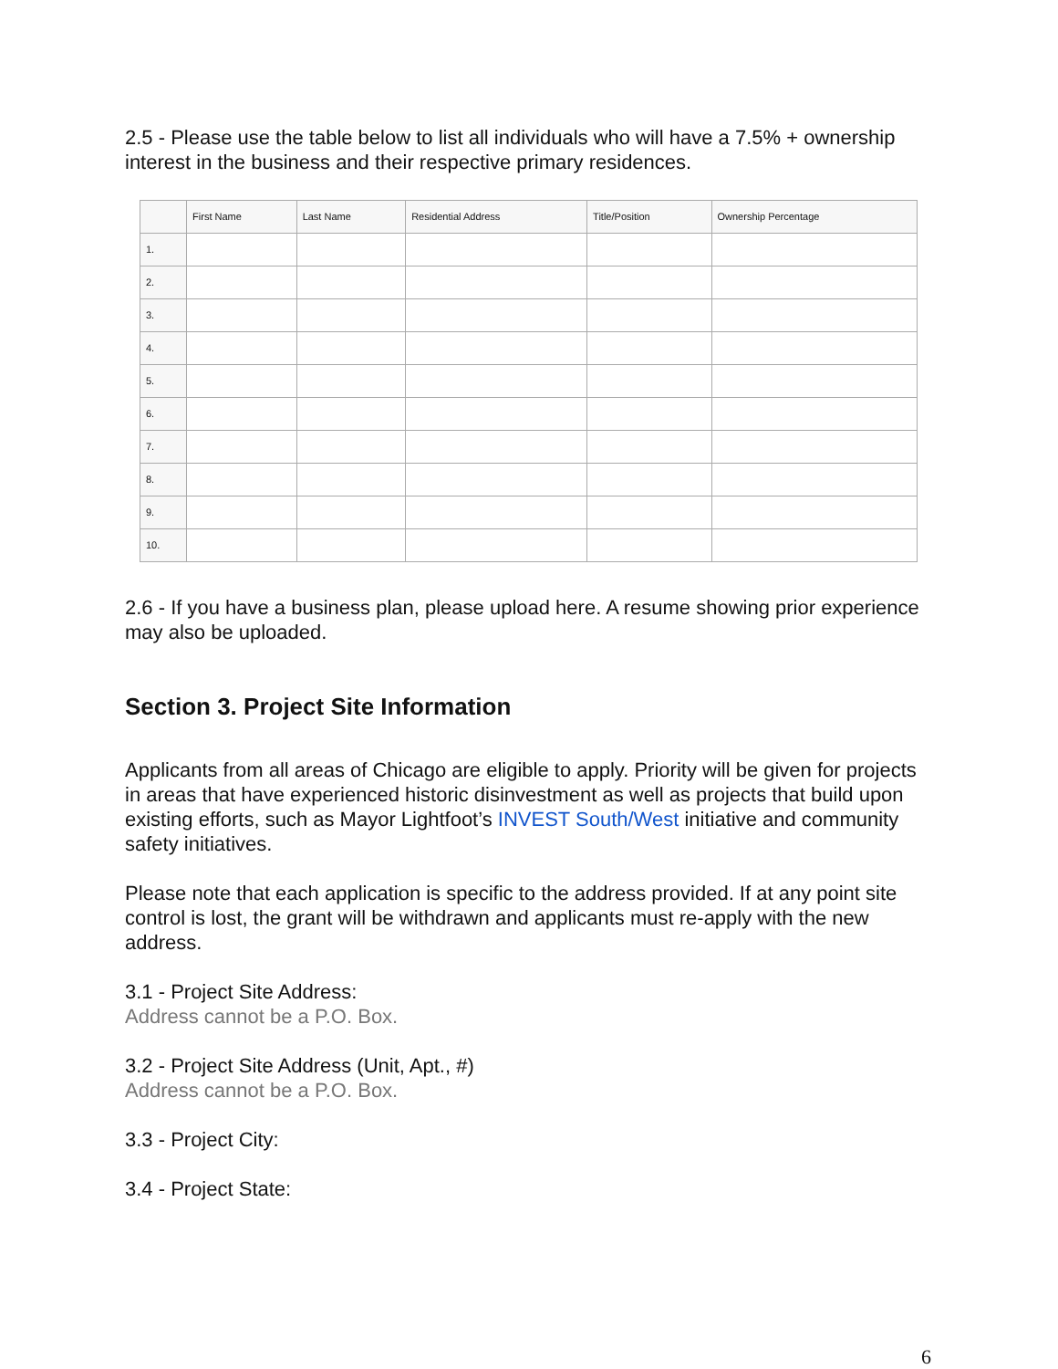2.5 - Please use the table below to list all individuals who will have a 7.5% + ownership interest in the business and their respective primary residences.
| | First Name | Last Name | Residential Address | Title/Position | Ownership Percentage |
| --- | --- | --- | --- | --- | --- |
| 1. | | | | | |
| 2. | | | | | |
| 3. | | | | | |
| 4. | | | | | |
| 5. | | | | | |
| 6. | | | | | |
| 7. | | | | | |
| 8. | | | | | |
| 9. | | | | | |
| 10. | | | | | |
2.6 - If you have a business plan, please upload here. A resume showing prior experience may also be uploaded.
Section 3. Project Site Information
Applicants from all areas of Chicago are eligible to apply. Priority will be given for projects in areas that have experienced historic disinvestment as well as projects that build upon existing efforts, such as Mayor Lightfoot’s INVEST South/West initiative and community safety initiatives.
Please note that each application is specific to the address provided. If at any point site control is lost, the grant will be withdrawn and applicants must re-apply with the new address.
3.1 - Project Site Address:
Address cannot be a P.O. Box.
3.2 - Project Site Address (Unit, Apt., #)
Address cannot be a P.O. Box.
3.3 - Project City:
3.4 - Project State:
6